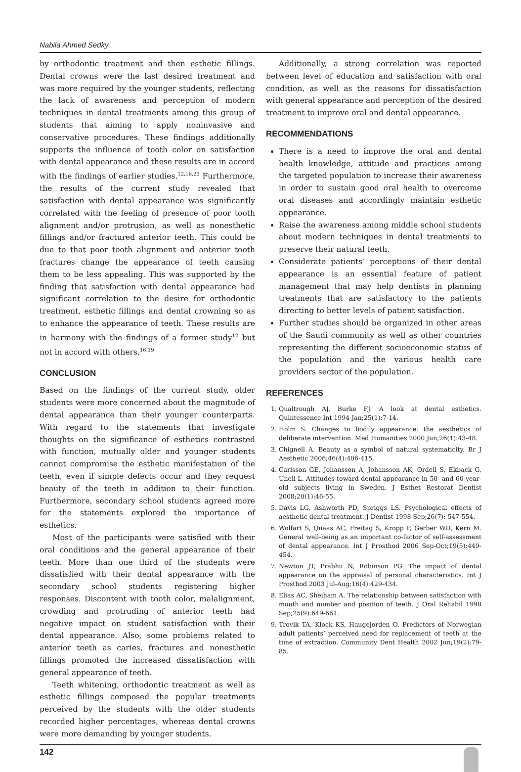Nabila Ahmed Sedky
by orthodontic treatment and then esthetic fillings. Dental crowns were the last desired treatment and was more required by the younger students, reflecting the lack of awareness and perception of modern techniques in dental treatments among this group of students that aiming to apply noninvasive and conservative procedures. These findings additionally supports the influence of tooth color on satisfaction with dental appearance and these results are in accord with the findings of earlier studies.<sup>12,16,23</sup> Furthermore, the results of the current study revealed that satisfaction with dental appearance was significantly correlated with the feeling of presence of poor tooth alignment and/or protrusion, as well as nonesthetic fillings and/or fractured anterior teeth. This could be due to that poor tooth alignment and anterior tooth fractures change the appearance of teeth causing them to be less appealing. This was supported by the finding that satisfaction with dental appearance had significant correlation to the desire for orthodontic treatment, esthetic fillings and dental crowning so as to enhance the appearance of teeth. These results are in harmony with the findings of a former study<sup>12</sup> but not in accord with others.<sup>16,19</sup>
CONCLUSION
Based on the findings of the current study, older students were more concerned about the magnitude of dental appearance than their younger counterparts. With regard to the statements that investigate thoughts on the significance of esthetics contrasted with function, mutually older and younger students cannot compromise the esthetic manifestation of the teeth, even if simple defects occur and they request beauty of the teeth in addition to their function. Furthermore, secondary school students agreed more for the statements explored the importance of esthetics.
Most of the participants were satisfied with their oral conditions and the general appearance of their teeth. More than one third of the students were dissatisfied with their dental appearance with the secondary school students registering higher responses. Discontent with tooth color, malalignment, crowding and protruding of anterior teeth had negative impact on student satisfaction with their dental appearance. Also, some problems related to anterior teeth as caries, fractures and nonesthetic fillings promoted the increased dissatisfaction with general appearance of teeth.
Teeth whitening, orthodontic treatment as well as esthetic fillings composed the popular treatments perceived by the students with the older students recorded higher percentages, whereas dental crowns were more demanding by younger students.
Additionally, a strong correlation was reported between level of education and satisfaction with oral condition, as well as the reasons for dissatisfaction with general appearance and perception of the desired treatment to improve oral and dental appearance.
RECOMMENDATIONS
There is a need to improve the oral and dental health knowledge, attitude and practices among the targeted population to increase their awareness in order to sustain good oral health to overcome oral diseases and accordingly maintain esthetic appearance.
Raise the awareness among middle school students about modern techniques in dental treatments to preserve their natural teeth.
Considerate patients’ perceptions of their dental appearance is an essential feature of patient management that may help dentists in planning treatments that are satisfactory to the patients directing to better levels of patient satisfaction.
Further studies should be organized in other areas of the Saudi community as well as other countries representing the different socioeconomic status of the population and the various health care providers sector of the population.
REFERENCES
1. Qualtrough AJ, Burke FJ. A look at dental esthetics. Quintessence Int 1994 Jan;25(1):7-14.
2. Holm S. Changes to bodily appearance: the aesthetics of deliberate intervention. Med Humanities 2000 Jun;26(1):43-48.
3. Chignell A. Beauty as a symbol of natural systematicity. Br J Aesthetic 2006;46(4):406-415.
4. Carlsson GE, Johansson A, Johansson AK, Ordell S, Ekback G, Unell L. Attitudes toward dental appearance in 50- and 60-year-old subjects living in Sweden. J Esthet Restorat Dentist 2008;20(1):46-55.
5. Davis LG, Ashworth PD, Spriggs LS. Psychological effects of aesthetic dental treatment. J Dentist 1998 Sep;26(7): 547-554.
6. Wolfart S, Quaas AC, Freitag S, Kropp P, Gerber WD, Kern M. General well-being as an important co-factor of self-assessment of dental appearance. Int J Prosthod 2006 Sep-Oct;19(5):449-454.
7. Newton JT, Prabhu N, Robinson PG. The impact of dental appearance on the appraisal of personal characteristics. Int J Prosthod 2003 Jul-Aug;16(4):429-434.
8. Elias AC, Sheiham A. The relationship between satisfaction with mouth and number and position of teeth. J Oral Rehabil 1998 Sep;25(9):649-661.
9. Trovik TA, Klock KS, Haugejorden O. Predictors of Norwegian adult patients’ perceived need for replacement of teeth at the time of extraction. Community Dent Health 2002 Jun;19(2):79-85.
142